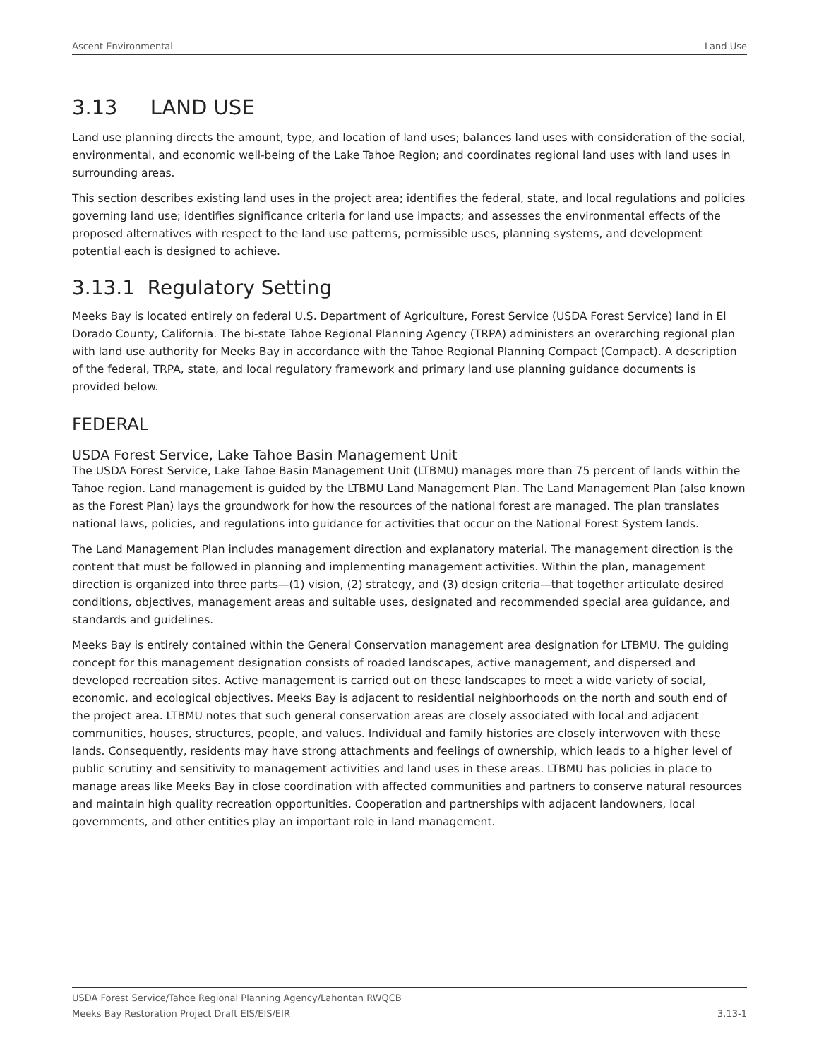Ascent Environmental Land Use
3.13 LAND USE
Land use planning directs the amount, type, and location of land uses; balances land uses with consideration of the social, environmental, and economic well-being of the Lake Tahoe Region; and coordinates regional land uses with land uses in surrounding areas.
This section describes existing land uses in the project area; identifies the federal, state, and local regulations and policies governing land use; identifies significance criteria for land use impacts; and assesses the environmental effects of the proposed alternatives with respect to the land use patterns, permissible uses, planning systems, and development potential each is designed to achieve.
3.13.1 Regulatory Setting
Meeks Bay is located entirely on federal U.S. Department of Agriculture, Forest Service (USDA Forest Service) land in El Dorado County, California. The bi-state Tahoe Regional Planning Agency (TRPA) administers an overarching regional plan with land use authority for Meeks Bay in accordance with the Tahoe Regional Planning Compact (Compact). A description of the federal, TRPA, state, and local regulatory framework and primary land use planning guidance documents is provided below.
FEDERAL
USDA Forest Service, Lake Tahoe Basin Management Unit
The USDA Forest Service, Lake Tahoe Basin Management Unit (LTBMU) manages more than 75 percent of lands within the Tahoe region. Land management is guided by the LTBMU Land Management Plan. The Land Management Plan (also known as the Forest Plan) lays the groundwork for how the resources of the national forest are managed. The plan translates national laws, policies, and regulations into guidance for activities that occur on the National Forest System lands.
The Land Management Plan includes management direction and explanatory material. The management direction is the content that must be followed in planning and implementing management activities. Within the plan, management direction is organized into three parts—(1) vision, (2) strategy, and (3) design criteria—that together articulate desired conditions, objectives, management areas and suitable uses, designated and recommended special area guidance, and standards and guidelines.
Meeks Bay is entirely contained within the General Conservation management area designation for LTBMU. The guiding concept for this management designation consists of roaded landscapes, active management, and dispersed and developed recreation sites. Active management is carried out on these landscapes to meet a wide variety of social, economic, and ecological objectives. Meeks Bay is adjacent to residential neighborhoods on the north and south end of the project area. LTBMU notes that such general conservation areas are closely associated with local and adjacent communities, houses, structures, people, and values. Individual and family histories are closely interwoven with these lands. Consequently, residents may have strong attachments and feelings of ownership, which leads to a higher level of public scrutiny and sensitivity to management activities and land uses in these areas. LTBMU has policies in place to manage areas like Meeks Bay in close coordination with affected communities and partners to conserve natural resources and maintain high quality recreation opportunities. Cooperation and partnerships with adjacent landowners, local governments, and other entities play an important role in land management.
USDA Forest Service/Tahoe Regional Planning Agency/Lahontan RWQCB
Meeks Bay Restoration Project Draft EIS/EIS/EIR 3.13-1